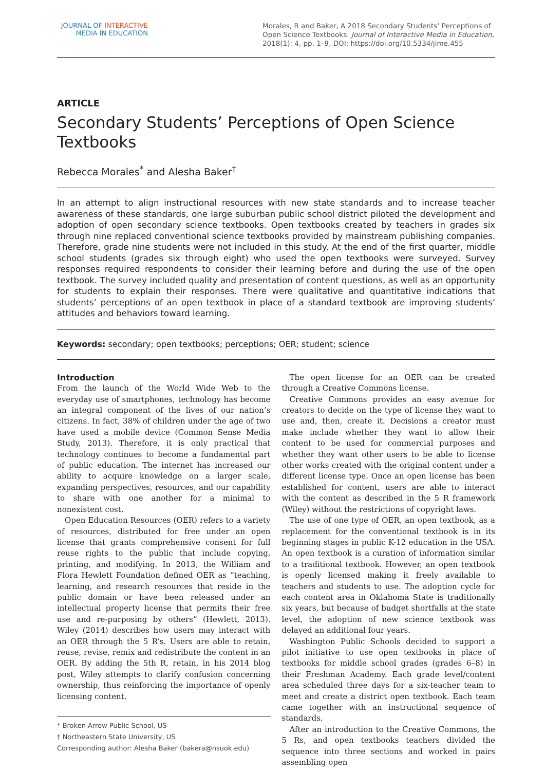JOURNAL OF INTERACTIVE
MEDIA IN EDUCATION
Morales, R and Baker, A 2018 Secondary Students’ Perceptions of Open Science Textbooks. Journal of Interactive Media in Education, 2018(1): 4, pp. 1–9, DOI: https://doi.org/10.5334/jime.455
ARTICLE
Secondary Students’ Perceptions of Open Science Textbooks
Rebecca Morales<sup>*</sup> and Alesha Baker<sup>†</sup>
In an attempt to align instructional resources with new state standards and to increase teacher awareness of these standards, one large suburban public school district piloted the development and adoption of open secondary science textbooks. Open textbooks created by teachers in grades six through nine replaced conventional science textbooks provided by mainstream publishing companies. Therefore, grade nine students were not included in this study. At the end of the first quarter, middle school students (grades six through eight) who used the open textbooks were surveyed. Survey responses required respondents to consider their learning before and during the use of the open textbook. The survey included quality and presentation of content questions, as well as an opportunity for students to explain their responses. There were qualitative and quantitative indications that students’ perceptions of an open textbook in place of a standard textbook are improving students’ attitudes and behaviors toward learning.
Keywords: secondary; open textbooks; perceptions; OER; student; science
Introduction
From the launch of the World Wide Web to the everyday use of smartphones, technology has become an integral component of the lives of our nation’s citizens. In fact, 38% of children under the age of two have used a mobile device (Common Sense Media Study, 2013). Therefore, it is only practical that technology continues to become a fundamental part of public education. The internet has increased our ability to acquire knowledge on a larger scale, expanding perspectives, resources, and our capability to share with one another for a minimal to nonexistent cost.
Open Education Resources (OER) refers to a variety of resources, distributed for free under an open license that grants comprehensive consent for full reuse rights to the public that include copying, printing, and modifying. In 2013, the William and Flora Hewlett Foundation defined OER as “teaching, learning, and research resources that reside in the public domain or have been released under an intellectual property license that permits their free use and re-purposing by others” (Hewlett, 2013). Wiley (2014) describes how users may interact with an OER through the 5 R’s. Users are able to retain, reuse, revise, remix and redistribute the content in an OER. By adding the 5th R, retain, in his 2014 blog post, Wiley attempts to clarify confusion concerning ownership, thus reinforcing the importance of openly licensing content.
* Broken Arrow Public School, US
† Northeastern State University, US
Corresponding author: Alesha Baker (bakera@nsuok.edu)
The open license for an OER can be created through a Creative Commons license.
Creative Commons provides an easy avenue for creators to decide on the type of license they want to use and, then, create it. Decisions a creator must make include whether they want to allow their content to be used for commercial purposes and whether they want other users to be able to license other works created with the original content under a different license type. Once an open license has been established for content, users are able to interact with the content as described in the 5 R framework (Wiley) without the restrictions of copyright laws.
The use of one type of OER, an open textbook, as a replacement for the conventional textbook is in its beginning stages in public K-12 education in the USA. An open textbook is a curation of information similar to a traditional textbook. However, an open textbook is openly licensed making it freely available to teachers and students to use. The adoption cycle for each content area in Oklahoma State is traditionally six years, but because of budget shortfalls at the state level, the adoption of new science textbook was delayed an additional four years.
Washington Public Schools decided to support a pilot initiative to use open textbooks in place of textbooks for middle school grades (grades 6–8) in their Freshman Academy. Each grade level/content area scheduled three days for a six-teacher team to meet and create a district open textbook. Each team came together with an instructional sequence of standards.
After an introduction to the Creative Commons, the 5 Rs, and open textbooks teachers divided the sequence into three sections and worked in pairs assembling open